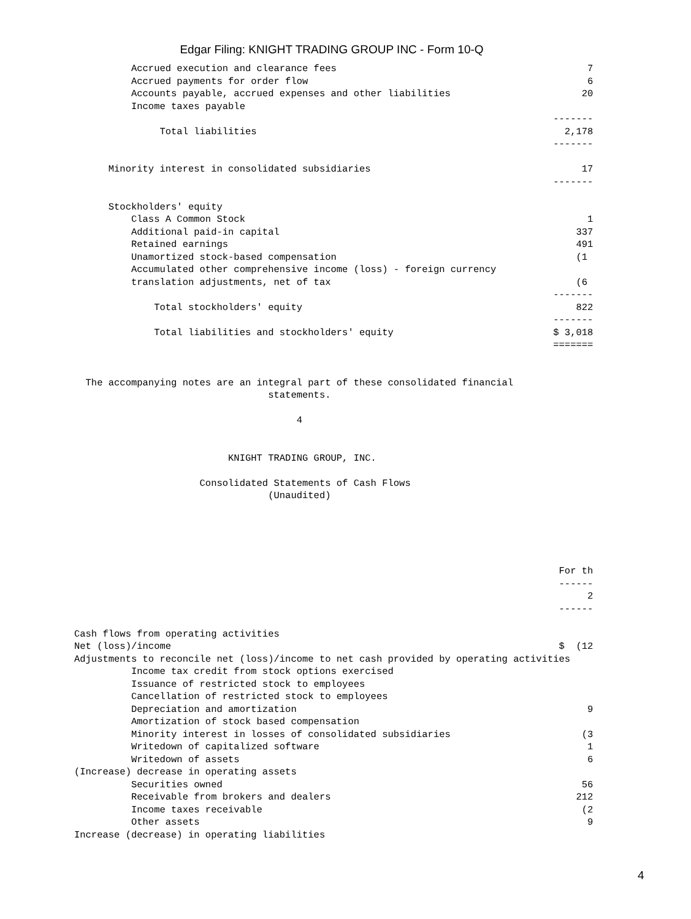Edgar Filing: KNIGHT TRADING GROUP INC - Form 10-Q
                       Accrued execution and clearance fees                                            7
                       Accrued payments for order flow                                                 6
                       Accounts payable, accrued expenses and other liabilities                       20
                       Income taxes payable
                                                                                                 -------
                            Total liabilities                                                      2,178
                                                                                                 -------

                   Minority interest in consolidated subsidiaries                                     17
                                                                                                 -------

                   Stockholders' equity
                       Class A Common Stock                                                            1
                       Additional paid-in capital                                                    337
                       Retained earnings                                                             491
                       Unamortized stock-based compensation                                          (1
                       Accumulated other comprehensive income (loss) - foreign currency
                       translation adjustments, net of tax                                           (6
                                                                                                 -------
                           Total stockholders' equity                                                822
                                                                                                 -------
                           Total liabilities and stockholders' equity                            $ 3,018
                                                                                                 =======


               The accompanying notes are an integral part of these consolidated financial
                                               statements.

                                                    4


                                        KNIGHT TRADING GROUP, INC.

                                   Consolidated Statements of Cash Flows
                                               (Unaudited)





                                                                                                  For th
                                                                                                  ------
                                                                                                       2
                                                                                                  ------

             Cash flows from operating activities
             Net (loss)/income                                                                    $  (12
             Adjustments to reconcile net (loss)/income to net cash provided by operating activities
                       Income tax credit from stock options exercised
                       Issuance of restricted stock to employees
                       Cancellation of restricted stock to employees
                       Depreciation and amortization                                                   9
                       Amortization of stock based compensation
                       Minority interest in losses of consolidated subsidiaries                       (3
                       Writedown of capitalized software                                               1
                       Writedown of assets                                                             6
             (Increase) decrease in operating assets
                       Securities owned                                                               56
                       Receivable from brokers and dealers                                           212
                       Income taxes receivable                                                        (2
                       Other assets                                                                    9
             Increase (decrease) in operating liabilities
4